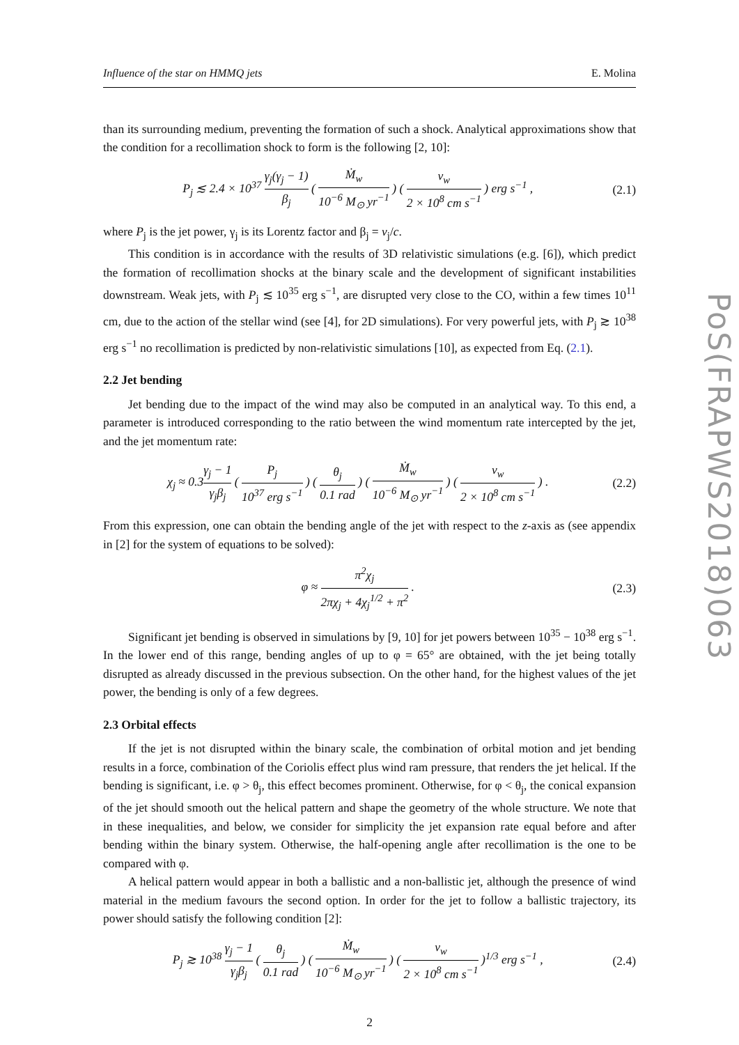Influence of the star on HMMQ jets E. Molina
than its surrounding medium, preventing the formation of such a shock. Analytical approximations show that the condition for a recollimation shock to form is the following [2, 10]:
P<sub>j</sub> ≲ 2.4 × 10<sup>37</sup> γ<sub>j</sub>(γ<sub>j</sub> − 1) β<sub>j</sub> ( Ṁ<sub>w</sub> 10<sup>−6</sup> M<sub>⊙</sub> yr<sup>−1</sup> ) ( v<sub>w</sub> 2 × 10<sup>8</sup> cm s<sup>−1</sup> ) erg s<sup>−1</sup> , (2.1)
where P<sub>j</sub> is the jet power, γ<sub>j</sub> is its Lorentz factor and β<sub>j</sub> = v<sub>j</sub>/c.
This condition is in accordance with the results of 3D relativistic simulations (e.g. [6]), which predict the formation of recollimation shocks at the binary scale and the development of significant instabilities downstream. Weak jets, with P<sub>j</sub> ≲ 10<sup>35</sup> erg s<sup>−1</sup>, are disrupted very close to the CO, within a few times 10<sup>11</sup> cm, due to the action of the stellar wind (see [4], for 2D simulations). For very powerful jets, with P<sub>j</sub> ≳ 10<sup>38</sup> erg s<sup>−1</sup> no recollimation is predicted by non-relativistic simulations [10], as expected from Eq. (2.1).
2.2 Jet bending
Jet bending due to the impact of the wind may also be computed in an analytical way. To this end, a parameter is introduced corresponding to the ratio between the wind momentum rate intercepted by the jet, and the jet momentum rate:
χ<sub>j</sub> ≈ 0.3γ<sub>j</sub> − 1 γ<sub>j</sub>β<sub>j</sub> ( P<sub>j</sub> 10<sup>37</sup> erg s<sup>−1</sup> ) ( θ<sub>j</sub> 0.1 rad ) ( Ṁ<sub>w</sub> 10<sup>−6</sup> M<sub>⊙</sub> yr<sup>−1</sup> ) ( v<sub>w</sub> 2 × 10<sup>8</sup> cm s<sup>−1</sup> ) . (2.2)
From this expression, one can obtain the bending angle of the jet with respect to the z-axis as (see appendix in [2] for the system of equations to be solved):
φ ≈ π<sup>2</sup>χ<sub>j</sub> 2πχ<sub>j</sub> + 4χ<sub>j</sub><sup>1/2</sup> + π<sup>2</sup> . (2.3)
Significant jet bending is observed in simulations by [9, 10] for jet powers between 10<sup>35</sup> − 10<sup>38</sup> erg s<sup>−1</sup>. In the lower end of this range, bending angles of up to φ = 65° are obtained, with the jet being totally disrupted as already discussed in the previous subsection. On the other hand, for the highest values of the jet power, the bending is only of a few degrees.
2.3 Orbital effects
If the jet is not disrupted within the binary scale, the combination of orbital motion and jet bending results in a force, combination of the Coriolis effect plus wind ram pressure, that renders the jet helical. If the bending is significant, i.e. φ > θ<sub>j</sub>, this effect becomes prominent. Otherwise, for φ < θ<sub>j</sub>, the conical expansion of the jet should smooth out the helical pattern and shape the geometry of the whole structure. We note that in these inequalities, and below, we consider for simplicity the jet expansion rate equal before and after bending within the binary system. Otherwise, the half-opening angle after recollimation is the one to be compared with φ.
A helical pattern would appear in both a ballistic and a non-ballistic jet, although the presence of wind material in the medium favours the second option. In order for the jet to follow a ballistic trajectory, its power should satisfy the following condition [2]:
P<sub>j</sub> ≳ 10<sup>38</sup> γ<sub>j</sub> − 1 γ<sub>j</sub>β<sub>j</sub> ( θ<sub>j</sub> 0.1 rad ) ( Ṁ<sub>w</sub> 10<sup>−6</sup> M<sub>⊙</sub> yr<sup>−1</sup> ) ( v<sub>w</sub> 2 × 10<sup>8</sup> cm s<sup>−1</sup> )<sup>1/3</sup> erg s<sup>−1</sup> , (2.4)
2
PoS(FRAPWS2018)063